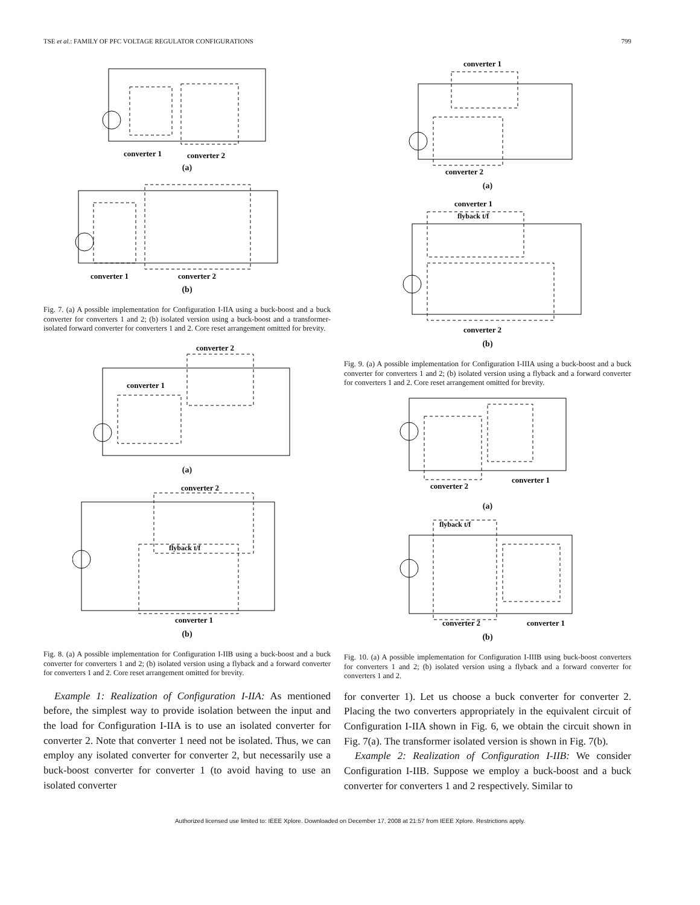TSE et al.: FAMILY OF PFC VOLTAGE REGULATOR CONFIGURATIONS 799
converter 1
converter 2
(a)
converter 1
converter 2
(b)
Fig. 7. (a) A possible implementation for Configuration I-IIA using a buck-boost and a buck converter for converters 1 and 2; (b) isolated version using a buck-boost and a transformer-isolated forward converter for converters 1 and 2. Core reset arrangement omitted for brevity.
converter 2
converter 1
(a)
converter 2
flyback t/f
converter 1
(b)
Fig. 8. (a) A possible implementation for Configuration I-IIB using a buck-boost and a buck converter for converters 1 and 2; (b) isolated version using a flyback and a forward converter for converters 1 and 2. Core reset arrangement omitted for brevity.
Example 1: Realization of Configuration I-IIA: As mentioned before, the simplest way to provide isolation between the input and the load for Configuration I-IIA is to use an isolated converter for converter 2. Note that converter 1 need not be isolated. Thus, we can employ any isolated converter for converter 2, but necessarily use a buck-boost converter for converter 1 (to avoid having to use an isolated converter
converter 1
converter 2
(a)
converter 1
flyback t/f
converter 2
(b)
Fig. 9. (a) A possible implementation for Configuration I-IIIA using a buck-boost and a buck converter for converters 1 and 2; (b) isolated version using a flyback and a forward converter for converters 1 and 2. Core reset arrangement omitted for brevity.
converter 1
converter 2
(a)
flyback t/f
converter 2
converter 1
(b)
Fig. 10. (a) A possible implementation for Configuration I-IIIB using buck-boost converters for converters 1 and 2; (b) isolated version using a flyback and a forward converter for converters 1 and 2.
for converter 1). Let us choose a buck converter for converter 2. Placing the two converters appropriately in the equivalent circuit of Configuration I-IIA shown in Fig. 6, we obtain the circuit shown in Fig. 7(a). The transformer isolated version is shown in Fig. 7(b).
Example 2: Realization of Configuration I-IIB: We consider Configuration I-IIB. Suppose we employ a buck-boost and a buck converter for converters 1 and 2 respectively. Similar to
Authorized licensed use limited to: IEEE Xplore. Downloaded on December 17, 2008 at 21:57 from IEEE Xplore. Restrictions apply.